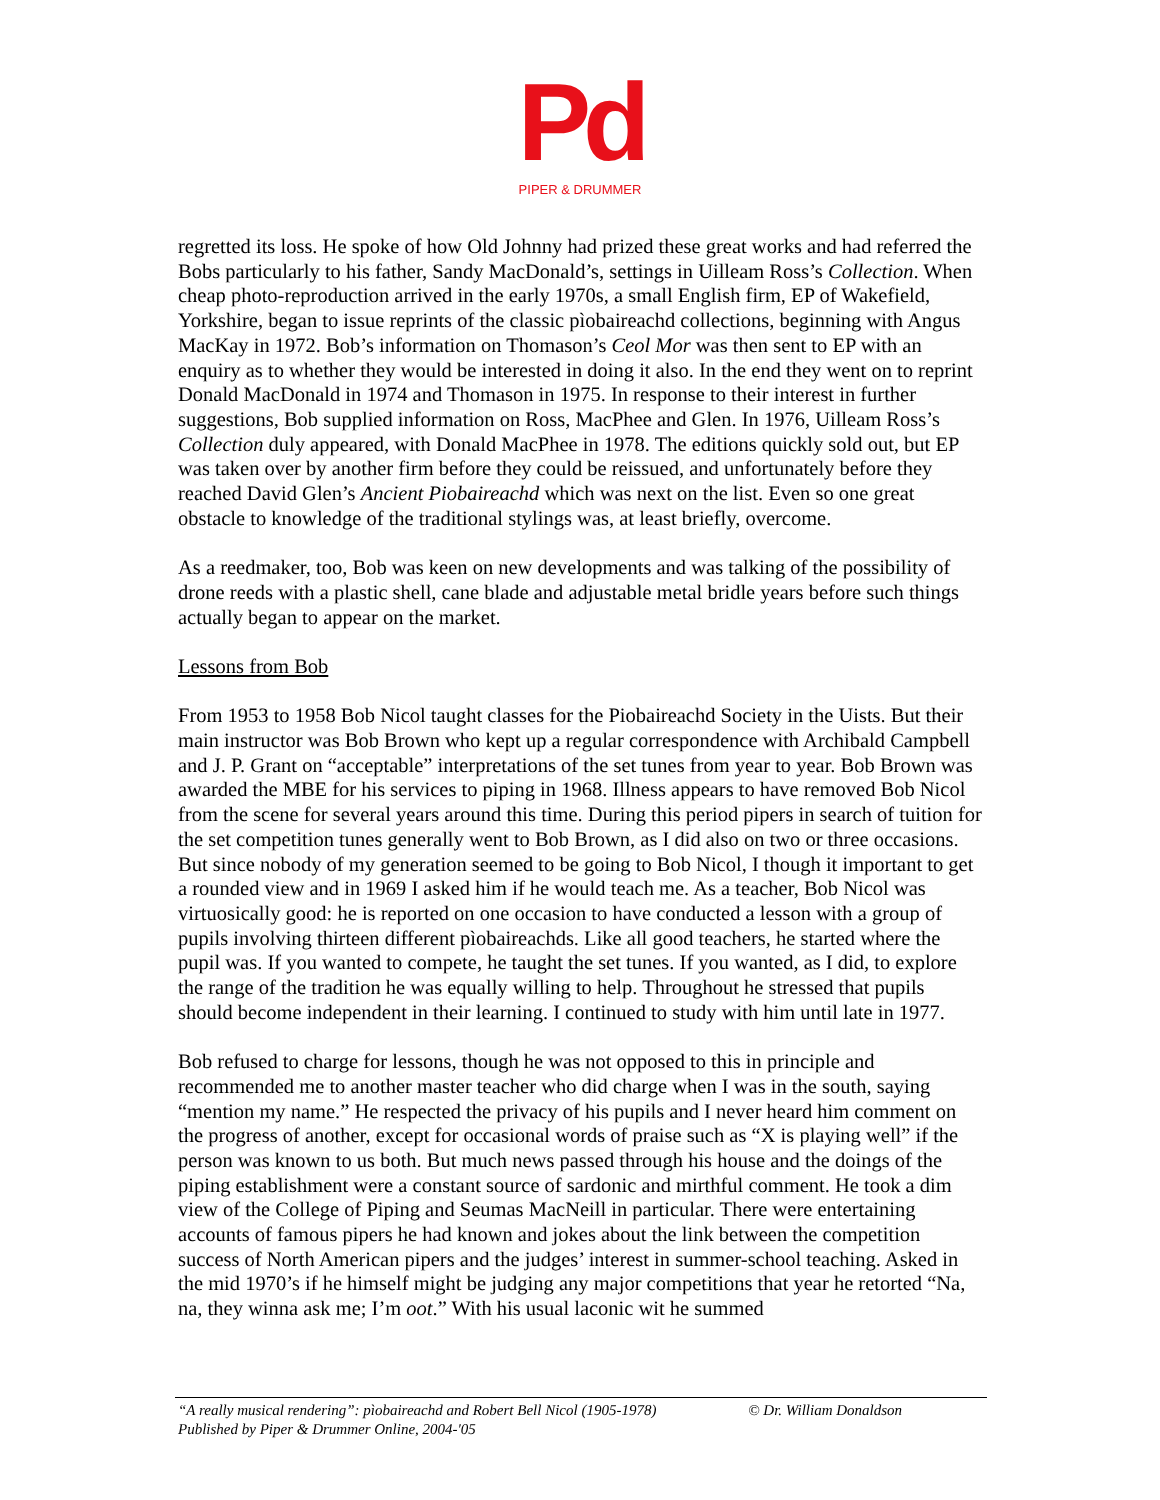Pd
PIPER & DRUMMER
regretted its loss. He spoke of how Old Johnny had prized these great works and had referred the Bobs particularly to his father, Sandy MacDonald’s, settings in Uilleam Ross’s Collection. When cheap photo-reproduction arrived in the early 1970s, a small English firm, EP of Wakefield, Yorkshire, began to issue reprints of the classic pìobaireachd collections, beginning with Angus MacKay in 1972. Bob’s information on Thomason’s Ceol Mor was then sent to EP with an enquiry as to whether they would be interested in doing it also. In the end they went on to reprint Donald MacDonald in 1974 and Thomason in 1975. In response to their interest in further suggestions, Bob supplied information on Ross, MacPhee and Glen. In 1976, Uilleam Ross’s Collection duly appeared, with Donald MacPhee in 1978. The editions quickly sold out, but EP was taken over by another firm before they could be reissued, and unfortunately before they reached David Glen’s Ancient Piobaireachd which was next on the list. Even so one great obstacle to knowledge of the traditional stylings was, at least briefly, overcome.
As a reedmaker, too, Bob was keen on new developments and was talking of the possibility of drone reeds with a plastic shell, cane blade and adjustable metal bridle years before such things actually began to appear on the market.
Lessons from Bob
From 1953 to 1958 Bob Nicol taught classes for the Piobaireachd Society in the Uists. But their main instructor was Bob Brown who kept up a regular correspondence with Archibald Campbell and J. P. Grant on “acceptable” interpretations of the set tunes from year to year. Bob Brown was awarded the MBE for his services to piping in 1968. Illness appears to have removed Bob Nicol from the scene for several years around this time. During this period pipers in search of tuition for the set competition tunes generally went to Bob Brown, as I did also on two or three occasions. But since nobody of my generation seemed to be going to Bob Nicol, I though it important to get a rounded view and in 1969 I asked him if he would teach me. As a teacher, Bob Nicol was virtuosically good: he is reported on one occasion to have conducted a lesson with a group of pupils involving thirteen different pìobaireachds. Like all good teachers, he started where the pupil was. If you wanted to compete, he taught the set tunes. If you wanted, as I did, to explore the range of the tradition he was equally willing to help. Throughout he stressed that pupils should become independent in their learning. I continued to study with him until late in 1977.
Bob refused to charge for lessons, though he was not opposed to this in principle and recommended me to another master teacher who did charge when I was in the south, saying “mention my name.” He respected the privacy of his pupils and I never heard him comment on the progress of another, except for occasional words of praise such as “X is playing well” if the person was known to us both. But much news passed through his house and the doings of the piping establishment were a constant source of sardonic and mirthful comment. He took a dim view of the College of Piping and Seumas MacNeill in particular. There were entertaining accounts of famous pipers he had known and jokes about the link between the competition success of North American pipers and the judges’ interest in summer-school teaching. Asked in the mid 1970’s if he himself might be judging any major competitions that year he retorted “Na, na, they winna ask me; I’m oot.” With his usual laconic wit he summed
“A really musical rendering”: pìobaireachd and Robert Bell Nicol (1905-1978) © Dr. William Donaldson
Published by Piper & Drummer Online, 2004-'05